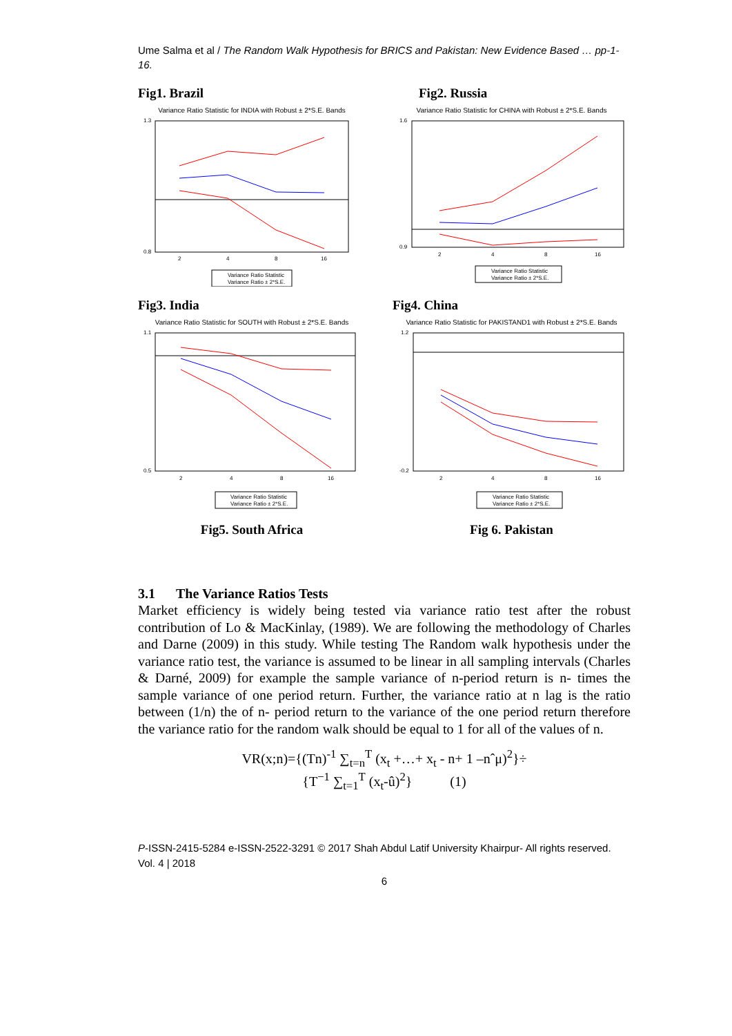Ume Salma et al / The Random Walk Hypothesis for BRICS and Pakistan: New Evidence Based … pp-1-16.
Fig1. Brazil
Variance Ratio Statistic for INDIA with Robust ± 2*S.E. Bands
1.3
0.8
2
4
8
16
Variance Ratio Statistic
Variance Ratio ± 2*S.E.
Fig3. India
Variance Ratio Statistic for SOUTH with Robust ± 2*S.E. Bands
1.1
0.5
2
4
8
16
Variance Ratio Statistic
Variance Ratio ± 2*S.E.
Fig5. South Africa
Fig2. Russia
Variance Ratio Statistic for CHINA with Robust ± 2*S.E. Bands
1.6
0.9
2
4
8
16
Variance Ratio Statistic
Variance Ratio ± 2*S.E.
Fig4. China
Variance Ratio Statistic for PAKISTAND1 with Robust ± 2*S.E. Bands
1.2
-0.2
2
4
8
16
Variance Ratio Statistic
Variance Ratio ± 2*S.E.
Fig 6. Pakistan
3.1 The Variance Ratios Tests
Market efficiency is widely being tested via variance ratio test after the robust contribution of Lo & MacKinlay, (1989). We are following the methodology of Charles and Darne (2009) in this study. While testing The Random walk hypothesis under the variance ratio test, the variance is assumed to be linear in all sampling intervals (Charles & Darné, 2009) for example the sample variance of n-period return is n- times the sample variance of one period return. Further, the variance ratio at n lag is the ratio between (1/n) the of n- period return to the variance of the one period return therefore the variance ratio for the random walk should be equal to 1 for all of the values of n.
VR(x;n)={(Tn)<sup>-1</sup> ∑<sub>t=n</sub><sup>T</sup> (x<sub>t</sub> +…+ x<sub>t</sub> - n+ 1 –nˆμ)<sup>2</sup>}÷
{T<sup>−1</sup> ∑<sub>t=1</sub><sup>T</sup> (x<sub>t</sub>-û)<sup>2</sup>} (1)
P-ISSN-2415-5284 e-ISSN-2522-3291 © 2017 Shah Abdul Latif University Khairpur- All rights reserved. Vol. 4 | 2018
6